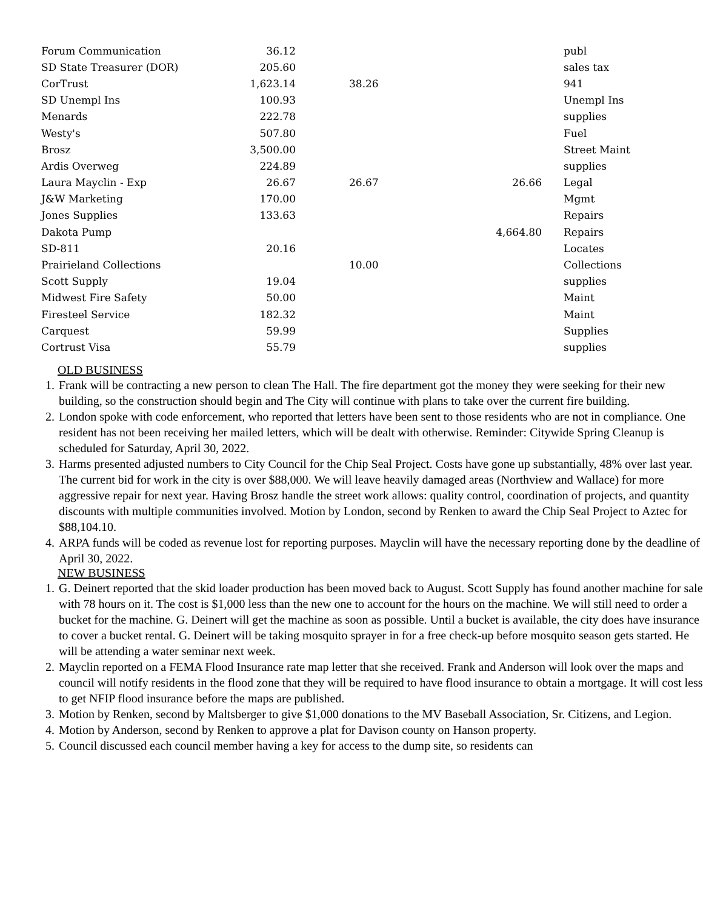| Forum Communication | 36.12 | | | | publ |
| SD State Treasurer (DOR) | 205.60 | | | | sales tax |
| CorTrust | 1,623.14 | 38.26 | | | 941 |
| SD Unempl Ins | 100.93 | | | | Unempl Ins |
| Menards | 222.78 | | | | supplies |
| Westy's | 507.80 | | | | Fuel |
| Brosz | 3,500.00 | | | | Street Maint |
| Ardis Overweg | 224.89 | | | | supplies |
| Laura Mayclin - Exp | 26.67 | 26.67 | 26.66 | | Legal |
| J&W Marketing | 170.00 | | | | Mgmt |
| Jones Supplies | 133.63 | | | | Repairs |
| Dakota Pump | | | 4,664.80 | | Repairs |
| SD-811 | 20.16 | | | | Locates |
| Prairieland Collections | | 10.00 | | | Collections |
| Scott Supply | 19.04 | | | | supplies |
| Midwest Fire Safety | 50.00 | | | | Maint |
| Firesteel Service | 182.32 | | | | Maint |
| Carquest | 59.99 | | | | Supplies |
| Cortrust Visa | 55.79 | | | | supplies |
OLD BUSINESS
1. Frank will be contracting a new person to clean The Hall. The fire department got the money they were seeking for their new building, so the construction should begin and The City will continue with plans to take over the current fire building.
2. London spoke with code enforcement, who reported that letters have been sent to those residents who are not in compliance. One resident has not been receiving her mailed letters, which will be dealt with otherwise. Reminder: Citywide Spring Cleanup is scheduled for Saturday, April 30, 2022.
3. Harms presented adjusted numbers to City Council for the Chip Seal Project. Costs have gone up substantially, 48% over last year. The current bid for work in the city is over $88,000. We will leave heavily damaged areas (Northview and Wallace) for more aggressive repair for next year. Having Brosz handle the street work allows: quality control, coordination of projects, and quantity discounts with multiple communities involved. Motion by London, second by Renken to award the Chip Seal Project to Aztec for $88,104.10.
4. ARPA funds will be coded as revenue lost for reporting purposes. Mayclin will have the necessary reporting done by the deadline of April 30, 2022.
NEW BUSINESS
1. G. Deinert reported that the skid loader production has been moved back to August. Scott Supply has found another machine for sale with 78 hours on it. The cost is $1,000 less than the new one to account for the hours on the machine. We will still need to order a bucket for the machine. G. Deinert will get the machine as soon as possible. Until a bucket is available, the city does have insurance to cover a bucket rental. G. Deinert will be taking mosquito sprayer in for a free check-up before mosquito season gets started. He will be attending a water seminar next week.
2. Mayclin reported on a FEMA Flood Insurance rate map letter that she received. Frank and Anderson will look over the maps and council will notify residents in the flood zone that they will be required to have flood insurance to obtain a mortgage. It will cost less to get NFIP flood insurance before the maps are published.
3. Motion by Renken, second by Maltsberger to give $1,000 donations to the MV Baseball Association, Sr. Citizens, and Legion.
4. Motion by Anderson, second by Renken to approve a plat for Davison county on Hanson property.
5. Council discussed each council member having a key for access to the dump site, so residents can